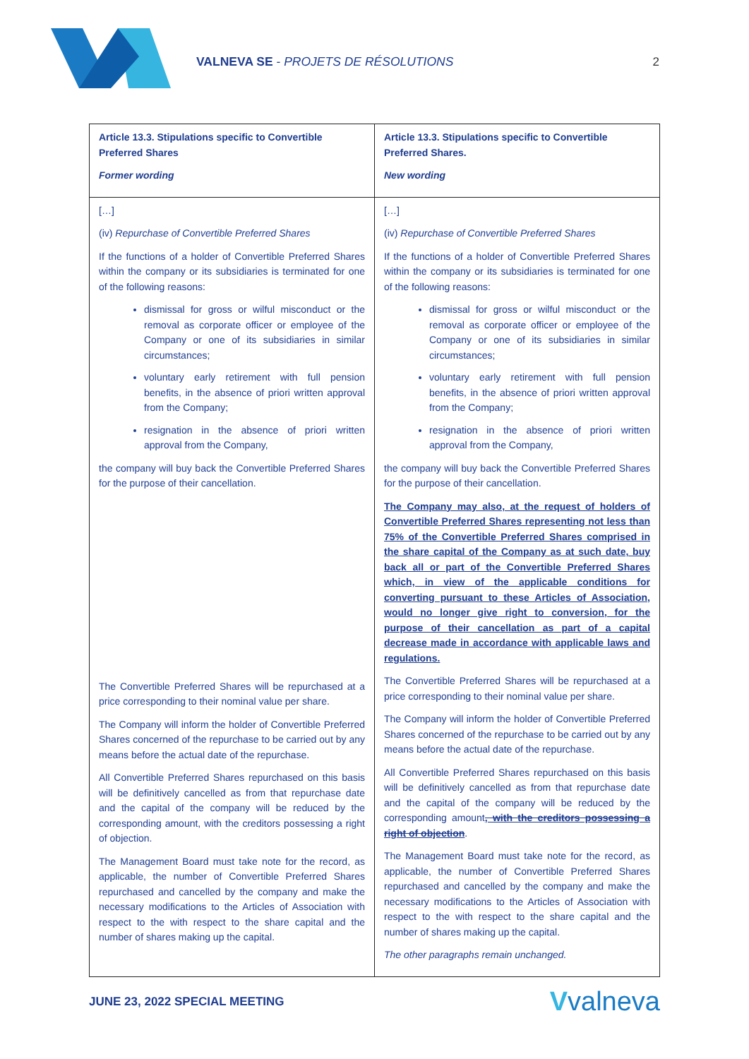VALNEVA SE - PROJETS DE RÉSOLUTIONS
2
| Article 13.3. Stipulations specific to Convertible Preferred Shares Former wording | Article 13.3. Stipulations specific to Convertible Preferred Shares. New wording |
| --- | --- |
| […] (iv) Repurchase of Convertible Preferred Shares If the functions of a holder of Convertible Preferred Shares within the company or its subsidiaries is terminated for one of the following reasons: dismissal for gross or wilful misconduct or the removal as corporate officer or employee of the Company or one of its subsidiaries in similar circumstances; voluntary early retirement with full pension benefits, in the absence of priori written approval from the Company; resignation in the absence of priori written approval from the Company, the company will buy back the Convertible Preferred Shares for the purpose of their cancellation. The Convertible Preferred Shares will be repurchased at a price corresponding to their nominal value per share. The Company will inform the holder of Convertible Preferred Shares concerned of the repurchase to be carried out by any means before the actual date of the repurchase. All Convertible Preferred Shares repurchased on this basis will be definitively cancelled as from that repurchase date and the capital of the company will be reduced by the corresponding amount, with the creditors possessing a right of objection. The Management Board must take note for the record, as applicable, the number of Convertible Preferred Shares repurchased and cancelled by the company and make the necessary modifications to the Articles of Association with respect to the with respect to the share capital and the number of shares making up the capital. | […] (iv) Repurchase of Convertible Preferred Shares If the functions of a holder of Convertible Preferred Shares within the company or its subsidiaries is terminated for one of the following reasons: dismissal for gross or wilful misconduct or the removal as corporate officer or employee of the Company or one of its subsidiaries in similar circumstances; voluntary early retirement with full pension benefits, in the absence of priori written approval from the Company; resignation in the absence of priori written approval from the Company, the company will buy back the Convertible Preferred Shares for the purpose of their cancellation. The Company may also, at the request of holders of Convertible Preferred Shares representing not less than 75% of the Convertible Preferred Shares comprised in the share capital of the Company as at such date, buy back all or part of the Convertible Preferred Shares which, in view of the applicable conditions for converting pursuant to these Articles of Association, would no longer give right to conversion, for the purpose of their cancellation as part of a capital decrease made in accordance with applicable laws and regulations. The Convertible Preferred Shares will be repurchased at a price corresponding to their nominal value per share. The Company will inform the holder of Convertible Preferred Shares concerned of the repurchase to be carried out by any means before the actual date of the repurchase. All Convertible Preferred Shares repurchased on this basis will be definitively cancelled as from that repurchase date and the capital of the company will be reduced by the corresponding amount , with the creditors possessing a right of objection . The Management Board must take note for the record, as applicable, the number of Convertible Preferred Shares repurchased and cancelled by the company and make the necessary modifications to the Articles of Association with respect to the with respect to the share capital and the number of shares making up the capital. The other paragraphs remain unchanged. |
JUNE 23, 2022 SPECIAL MEETING
Vvalneva